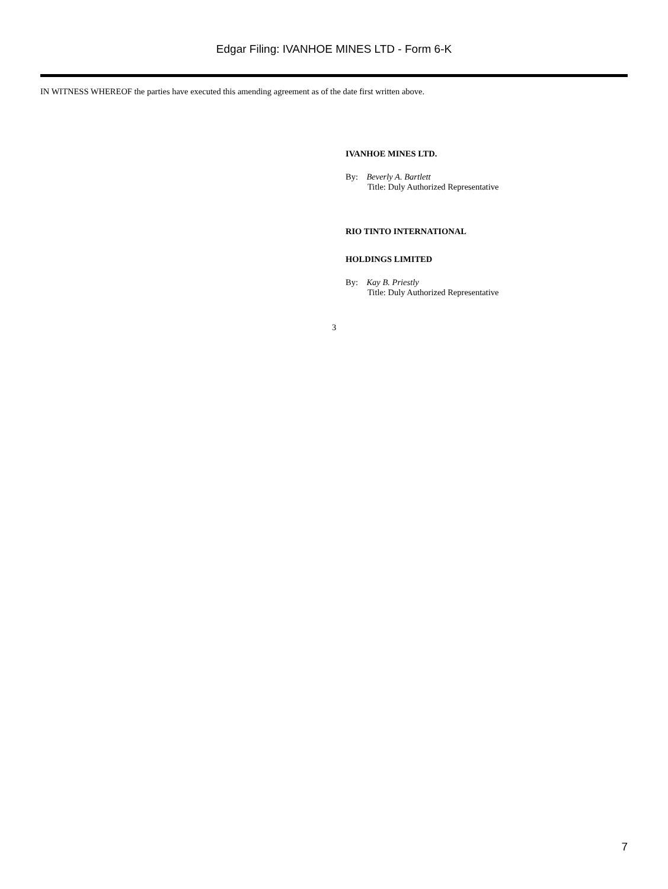Edgar Filing: IVANHOE MINES LTD - Form 6-K
IN WITNESS WHEREOF the parties have executed this amending agreement as of the date first written above.
IVANHOE MINES LTD.
By: Beverly A. Bartlett
Title: Duly Authorized Representative
RIO TINTO INTERNATIONAL
HOLDINGS LIMITED
By: Kay B. Priestly
Title: Duly Authorized Representative
3
7